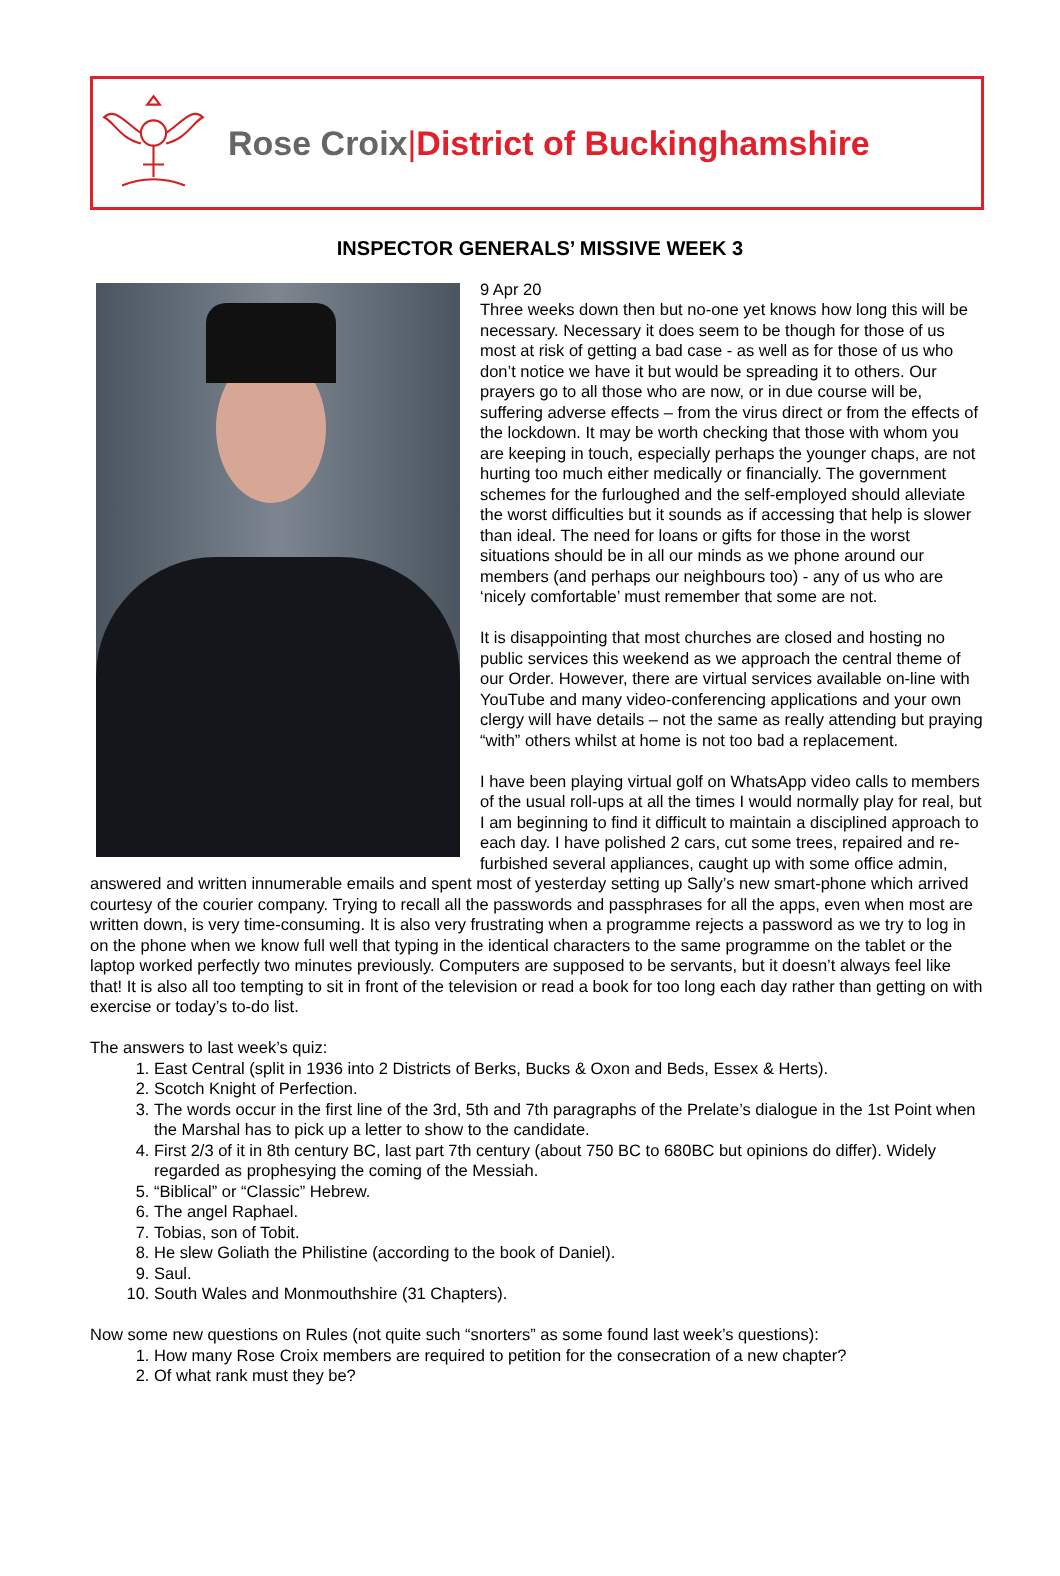Rose Croix|District of Buckinghamshire
INSPECTOR GENERALS’ MISSIVE WEEK 3
9 Apr 20
Three weeks down then but no-one yet knows how long this will be necessary. Necessary it does seem to be though for those of us most at risk of getting a bad case - as well as for those of us who don’t notice we have it but would be spreading it to others. Our prayers go to all those who are now, or in due course will be, suffering adverse effects – from the virus direct or from the effects of the lockdown. It may be worth checking that those with whom you are keeping in touch, especially perhaps the younger chaps, are not hurting too much either medically or financially. The government schemes for the furloughed and the self-employed should alleviate the worst difficulties but it sounds as if accessing that help is slower than ideal. The need for loans or gifts for those in the worst situations should be in all our minds as we phone around our members (and perhaps our neighbours too) - any of us who are ‘nicely comfortable’ must remember that some are not.
It is disappointing that most churches are closed and hosting no public services this weekend as we approach the central theme of our Order. However, there are virtual services available on-line with YouTube and many video-conferencing applications and your own clergy will have details – not the same as really attending but praying “with” others whilst at home is not too bad a replacement.
I have been playing virtual golf on WhatsApp video calls to members of the usual roll-ups at all the times I would normally play for real, but I am beginning to find it difficult to maintain a disciplined approach to each day. I have polished 2 cars, cut some trees, repaired and re-furbished several appliances, caught up with some office admin, answered and written innumerable emails and spent most of yesterday setting up Sally’s new smart-phone which arrived courtesy of the courier company. Trying to recall all the passwords and passphrases for all the apps, even when most are written down, is very time-consuming. It is also very frustrating when a programme rejects a password as we try to log in on the phone when we know full well that typing in the identical characters to the same programme on the tablet or the laptop worked perfectly two minutes previously. Computers are supposed to be servants, but it doesn’t always feel like that! It is also all too tempting to sit in front of the television or read a book for too long each day rather than getting on with exercise or today’s to-do list.
The answers to last week’s quiz:
1. East Central (split in 1936 into 2 Districts of Berks, Bucks & Oxon and Beds, Essex & Herts).
2. Scotch Knight of Perfection.
3. The words occur in the first line of the 3rd, 5th and 7th paragraphs of the Prelate’s dialogue in the 1st Point when the Marshal has to pick up a letter to show to the candidate.
4. First 2/3 of it in 8th century BC, last part 7th century (about 750 BC to 680BC but opinions do differ). Widely regarded as prophesying the coming of the Messiah.
5. “Biblical” or “Classic” Hebrew.
6. The angel Raphael.
7. Tobias, son of Tobit.
8. He slew Goliath the Philistine (according to the book of Daniel).
9. Saul.
10. South Wales and Monmouthshire (31 Chapters).
Now some new questions on Rules (not quite such “snorters” as some found last week’s questions):
1. How many Rose Croix members are required to petition for the consecration of a new chapter?
2. Of what rank must they be?